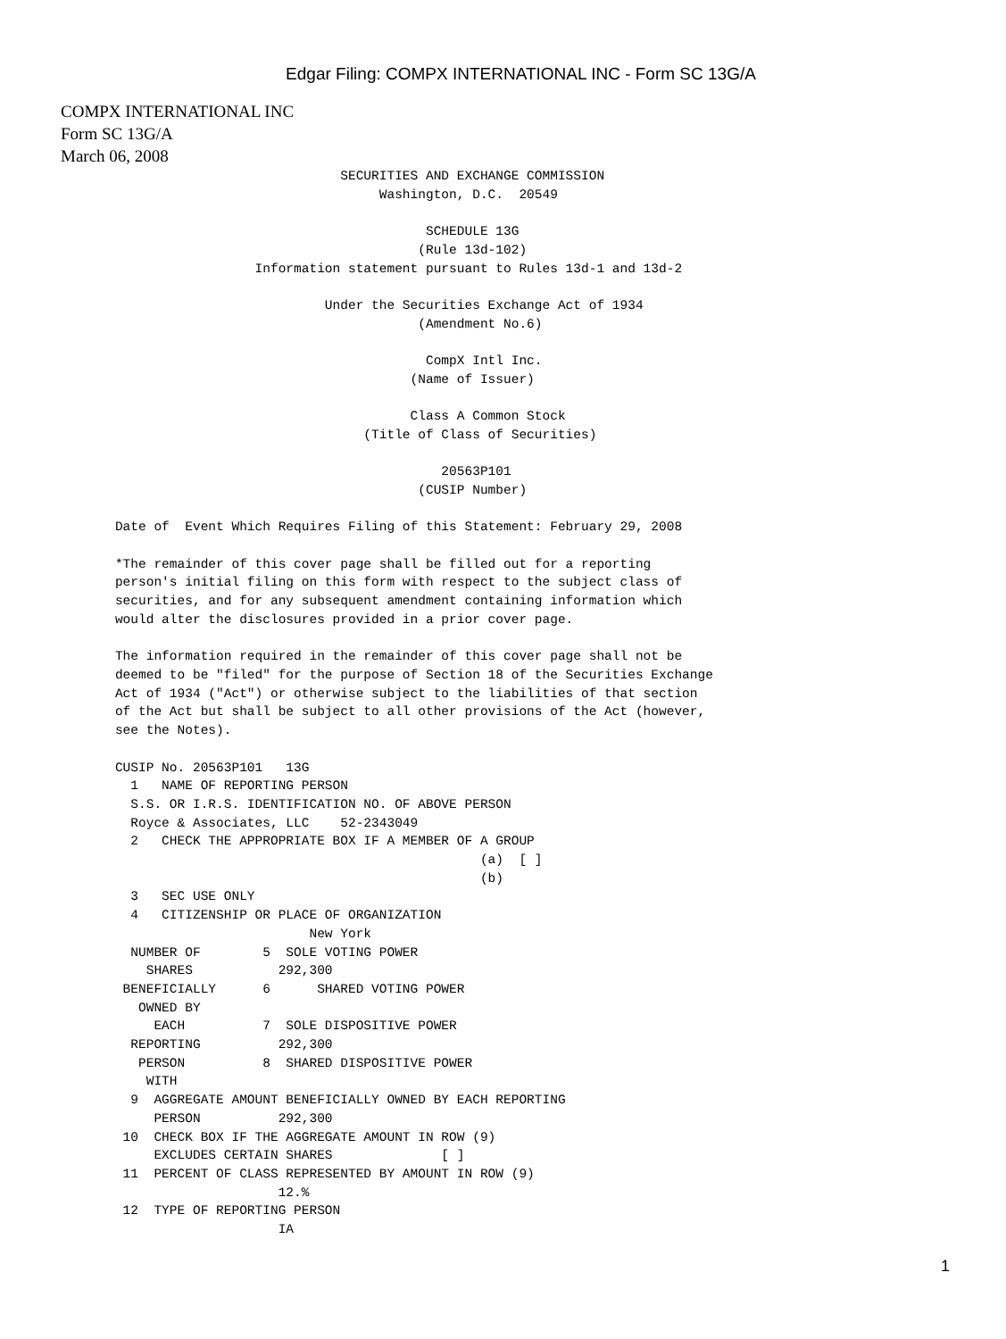Edgar Filing: COMPX INTERNATIONAL INC - Form SC 13G/A
COMPX INTERNATIONAL INC
Form SC 13G/A
March 06, 2008
                                    SECURITIES AND EXCHANGE COMMISSION
                                         Washington, D.C.  20549

                                               SCHEDULE 13G
                                              (Rule 13d-102)
                         Information statement pursuant to Rules 13d-1 and 13d-2

                                  Under the Securities Exchange Act of 1934
                                              (Amendment No.6)

                                               CompX Intl Inc.
                                             (Name of Issuer)

                                             Class A Common Stock
                                       (Title of Class of Securities)

                                                 20563P101
                                              (CUSIP Number)

       Date of  Event Which Requires Filing of this Statement: February 29, 2008

       *The remainder of this cover page shall be filled out for a reporting
       person's initial filing on this form with respect to the subject class of
       securities, and for any subsequent amendment containing information which
       would alter the disclosures provided in a prior cover page.

       The information required in the remainder of this cover page shall not be
       deemed to be "filed" for the purpose of Section 18 of the Securities Exchange
       Act of 1934 ("Act") or otherwise subject to the liabilities of that section
       of the Act but shall be subject to all other provisions of the Act (however,
       see the Notes).

       CUSIP No. 20563P101   13G
         1   NAME OF REPORTING PERSON
         S.S. OR I.R.S. IDENTIFICATION NO. OF ABOVE PERSON
         Royce & Associates, LLC    52-2343049
         2   CHECK THE APPROPRIATE BOX IF A MEMBER OF A GROUP
                                                      (a)  [ ]
                                                      (b)
         3   SEC USE ONLY
         4   CITIZENSHIP OR PLACE OF ORGANIZATION
                                New York
         NUMBER OF        5  SOLE VOTING POWER
           SHARES           292,300
        BENEFICIALLY      6      SHARED VOTING POWER
          OWNED BY
            EACH          7  SOLE DISPOSITIVE POWER
         REPORTING          292,300
          PERSON          8  SHARED DISPOSITIVE POWER
           WITH
         9  AGGREGATE AMOUNT BENEFICIALLY OWNED BY EACH REPORTING
            PERSON          292,300
        10  CHECK BOX IF THE AGGREGATE AMOUNT IN ROW (9)
            EXCLUDES CERTAIN SHARES              [ ]
        11  PERCENT OF CLASS REPRESENTED BY AMOUNT IN ROW (9)
                            12.%
        12  TYPE OF REPORTING PERSON
                            IA
1